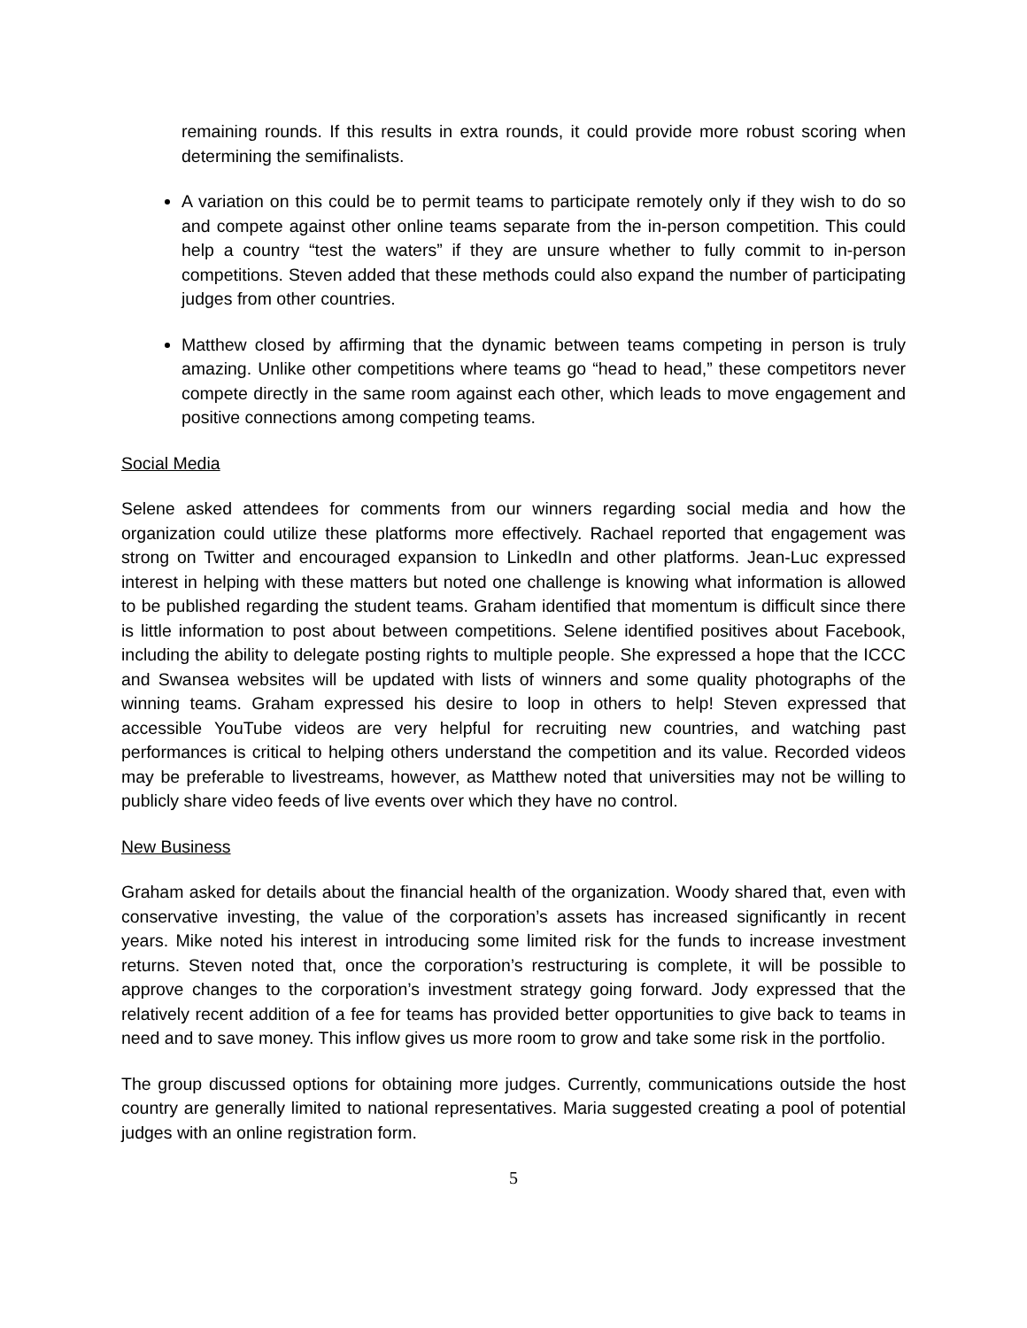remaining rounds. If this results in extra rounds, it could provide more robust scoring when determining the semifinalists.
A variation on this could be to permit teams to participate remotely only if they wish to do so and compete against other online teams separate from the in-person competition. This could help a country “test the waters” if they are unsure whether to fully commit to in-person competitions. Steven added that these methods could also expand the number of participating judges from other countries.
Matthew closed by affirming that the dynamic between teams competing in person is truly amazing. Unlike other competitions where teams go “head to head,” these competitors never compete directly in the same room against each other, which leads to move engagement and positive connections among competing teams.
Social Media
Selene asked attendees for comments from our winners regarding social media and how the organization could utilize these platforms more effectively. Rachael reported that engagement was strong on Twitter and encouraged expansion to LinkedIn and other platforms. Jean-Luc expressed interest in helping with these matters but noted one challenge is knowing what information is allowed to be published regarding the student teams. Graham identified that momentum is difficult since there is little information to post about between competitions. Selene identified positives about Facebook, including the ability to delegate posting rights to multiple people. She expressed a hope that the ICCC and Swansea websites will be updated with lists of winners and some quality photographs of the winning teams. Graham expressed his desire to loop in others to help! Steven expressed that accessible YouTube videos are very helpful for recruiting new countries, and watching past performances is critical to helping others understand the competition and its value. Recorded videos may be preferable to livestreams, however, as Matthew noted that universities may not be willing to publicly share video feeds of live events over which they have no control.
New Business
Graham asked for details about the financial health of the organization. Woody shared that, even with conservative investing, the value of the corporation’s assets has increased significantly in recent years. Mike noted his interest in introducing some limited risk for the funds to increase investment returns. Steven noted that, once the corporation’s restructuring is complete, it will be possible to approve changes to the corporation’s investment strategy going forward. Jody expressed that the relatively recent addition of a fee for teams has provided better opportunities to give back to teams in need and to save money. This inflow gives us more room to grow and take some risk in the portfolio.
The group discussed options for obtaining more judges. Currently, communications outside the host country are generally limited to national representatives. Maria suggested creating a pool of potential judges with an online registration form.
5